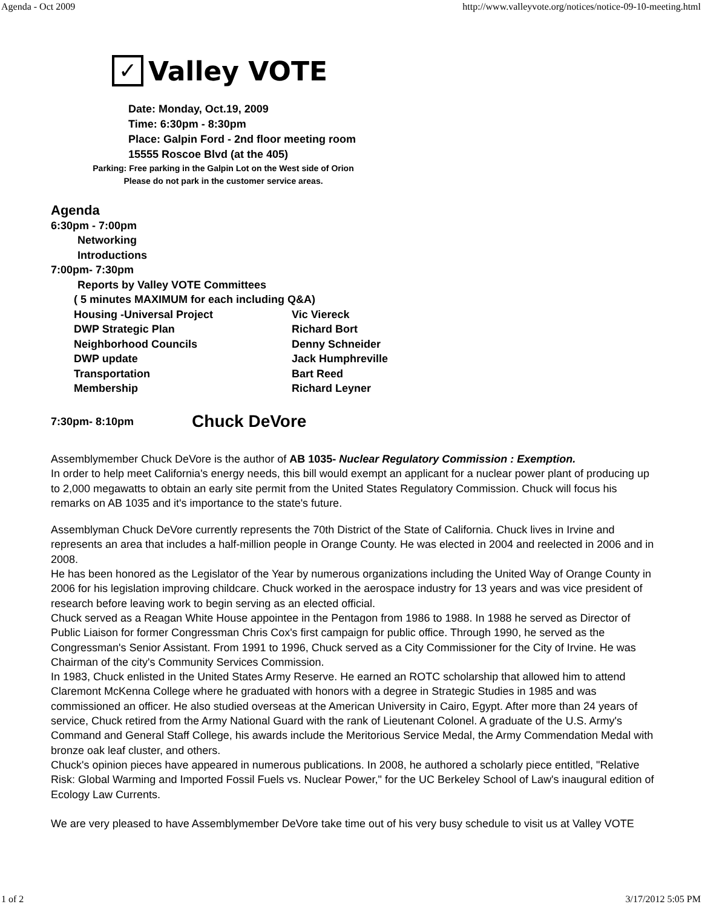Agenda - Oct 2009 http://www.valleyvote.org/notices/notice-09-10-meeting.html
✓
Valley VOTE
Date: Monday, Oct.19, 2009
Time: 6:30pm - 8:30pm
Place: Galpin Ford - 2nd floor meeting room
15555 Roscoe Blvd (at the 405)
Parking: Free parking in the Galpin Lot on the West side of Orion
Please do not park in the customer service areas.
Agenda
6:30pm - 7:00pm
Networking
Introductions
7:00pm- 7:30pm
Reports by Valley VOTE Committees
( 5 minutes MAXIMUM for each including Q&A)
Housing -Universal Project Vic Viereck
DWP Strategic Plan Richard Bort
Neighborhood Councils Denny Schneider
DWP update Jack Humphreville
Transportation Bart Reed
Membership Richard Leyner
7:30pm- 8:10pm Chuck DeVore
Assemblymember Chuck DeVore is the author of AB 1035- Nuclear Regulatory Commission : Exemption.
In order to help meet California's energy needs, this bill would exempt an applicant for a nuclear power plant of producing up to 2,000 megawatts to obtain an early site permit from the United States Regulatory Commission. Chuck will focus his remarks on AB 1035 and it's importance to the state's future.
Assemblyman Chuck DeVore currently represents the 70th District of the State of California. Chuck lives in Irvine and represents an area that includes a half-million people in Orange County. He was elected in 2004 and reelected in 2006 and in 2008.
He has been honored as the Legislator of the Year by numerous organizations including the United Way of Orange County in 2006 for his legislation improving childcare. Chuck worked in the aerospace industry for 13 years and was vice president of research before leaving work to begin serving as an elected official.
Chuck served as a Reagan White House appointee in the Pentagon from 1986 to 1988. In 1988 he served as Director of Public Liaison for former Congressman Chris Cox's first campaign for public office. Through 1990, he served as the Congressman's Senior Assistant. From 1991 to 1996, Chuck served as a City Commissioner for the City of Irvine. He was Chairman of the city's Community Services Commission.
In 1983, Chuck enlisted in the United States Army Reserve. He earned an ROTC scholarship that allowed him to attend Claremont McKenna College where he graduated with honors with a degree in Strategic Studies in 1985 and was commissioned an officer. He also studied overseas at the American University in Cairo, Egypt. After more than 24 years of service, Chuck retired from the Army National Guard with the rank of Lieutenant Colonel. A graduate of the U.S. Army's Command and General Staff College, his awards include the Meritorious Service Medal, the Army Commendation Medal with bronze oak leaf cluster, and others.
Chuck's opinion pieces have appeared in numerous publications. In 2008, he authored a scholarly piece entitled, "Relative Risk: Global Warming and Imported Fossil Fuels vs. Nuclear Power," for the UC Berkeley School of Law's inaugural edition of Ecology Law Currents.
We are very pleased to have Assemblymember DeVore take time out of his very busy schedule to visit us at Valley VOTE
1 of 2 3/17/2012 5:05 PM